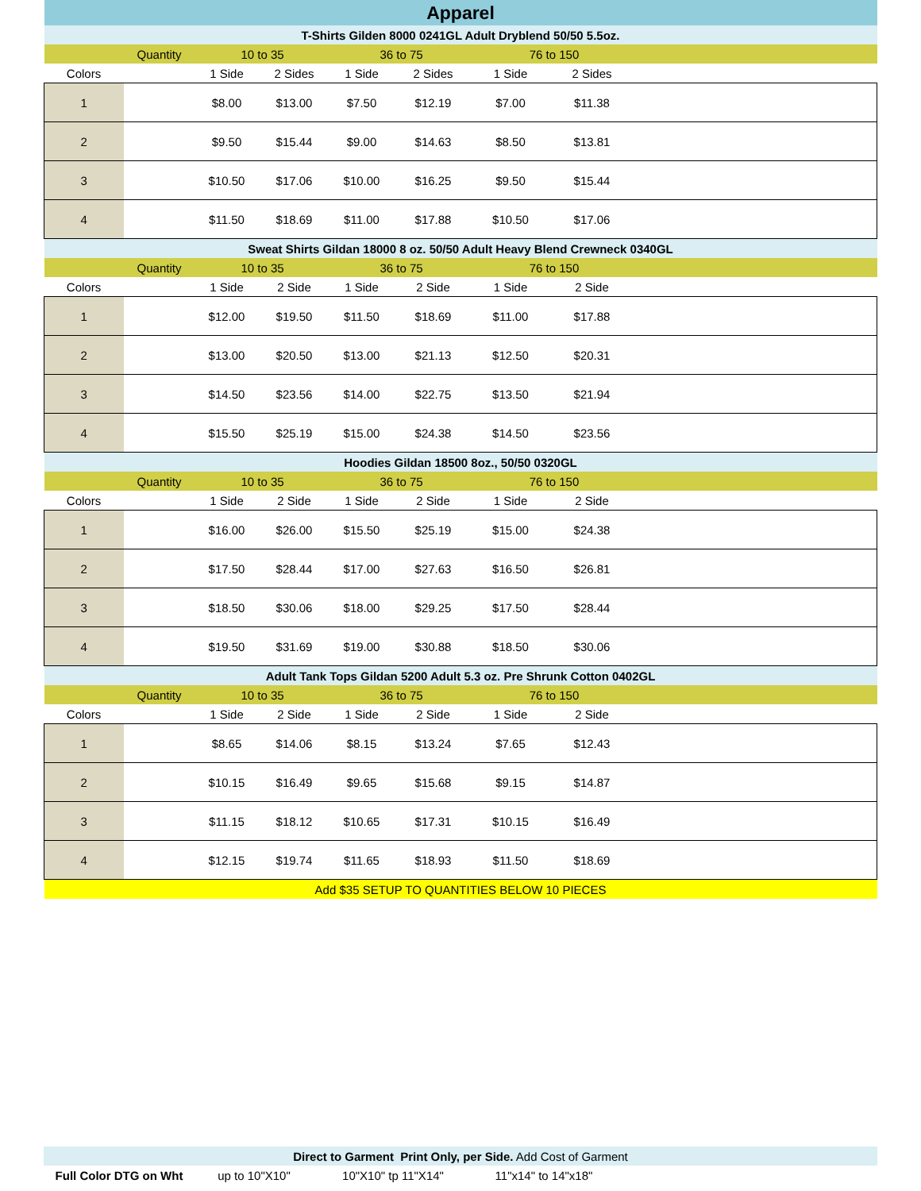| Apparel | | | | | | | | |
| T-Shirts Gilden 8000 0241GL Adult Dryblend 50/50 5.5oz. | | | | | | | | |
| | Quantity | 10 to 35 | | 36 to 75 | | 76 to 150 | | |
| Colors | | 1 Side | 2 Sides | 1 Side | 2 Sides | 1 Side | 2 Sides | |
| 1 | | $8.00 | $13.00 | $7.50 | $12.19 | $7.00 | $11.38 | |
| 2 | | $9.50 | $15.44 | $9.00 | $14.63 | $8.50 | $13.81 | |
| 3 | | $10.50 | $17.06 | $10.00 | $16.25 | $9.50 | $15.44 | |
| 4 | | $11.50 | $18.69 | $11.00 | $17.88 | $10.50 | $17.06 | |
| Sweat Shirts Gildan 18000 8 oz. 50/50 Adult Heavy Blend Crewneck 0340GL | | | | | | | | |
| | Quantity | 10 to 35 | | 36 to 75 | | 76 to 150 | | |
| Colors | | 1 Side | 2 Side | 1 Side | 2 Side | 1 Side | 2 Side | |
| 1 | | $12.00 | $19.50 | $11.50 | $18.69 | $11.00 | $17.88 | |
| 2 | | $13.00 | $20.50 | $13.00 | $21.13 | $12.50 | $20.31 | |
| 3 | | $14.50 | $23.56 | $14.00 | $22.75 | $13.50 | $21.94 | |
| 4 | | $15.50 | $25.19 | $15.00 | $24.38 | $14.50 | $23.56 | |
| Hoodies Gildan 18500 8oz., 50/50 0320GL | | | | | | | | |
| | Quantity | 10 to 35 | | 36 to 75 | | 76 to 150 | | |
| Colors | | 1 Side | 2 Side | 1 Side | 2 Side | 1 Side | 2 Side | |
| 1 | | $16.00 | $26.00 | $15.50 | $25.19 | $15.00 | $24.38 | |
| 2 | | $17.50 | $28.44 | $17.00 | $27.63 | $16.50 | $26.81 | |
| 3 | | $18.50 | $30.06 | $18.00 | $29.25 | $17.50 | $28.44 | |
| 4 | | $19.50 | $31.69 | $19.00 | $30.88 | $18.50 | $30.06 | |
| Adult Tank Tops Gildan 5200 Adult 5.3 oz. Pre Shrunk Cotton 0402GL | | | | | | | | |
| | Quantity | 10 to 35 | | 36 to 75 | | 76 to 150 | | |
| Colors | | 1 Side | 2 Side | 1 Side | 2 Side | 1 Side | 2 Side | |
| 1 | | $8.65 | $14.06 | $8.15 | $13.24 | $7.65 | $12.43 | |
| 2 | | $10.15 | $16.49 | $9.65 | $15.68 | $9.15 | $14.87 | |
| 3 | | $11.15 | $18.12 | $10.65 | $17.31 | $10.15 | $16.49 | |
| 4 | | $12.15 | $19.74 | $11.65 | $18.93 | $11.50 | $18.69 | |
| Add $35 SETUP TO QUANTITIES BELOW 10 PIECES | | | | | | | | |
| Direct to Garment Print Only, per Side. Add Cost of Garment | | | | |
| Full Color DTG on Wht | up to 10"X10" | 10"X10" tp 11"X14" | 11"x14" to 14"x18" | |